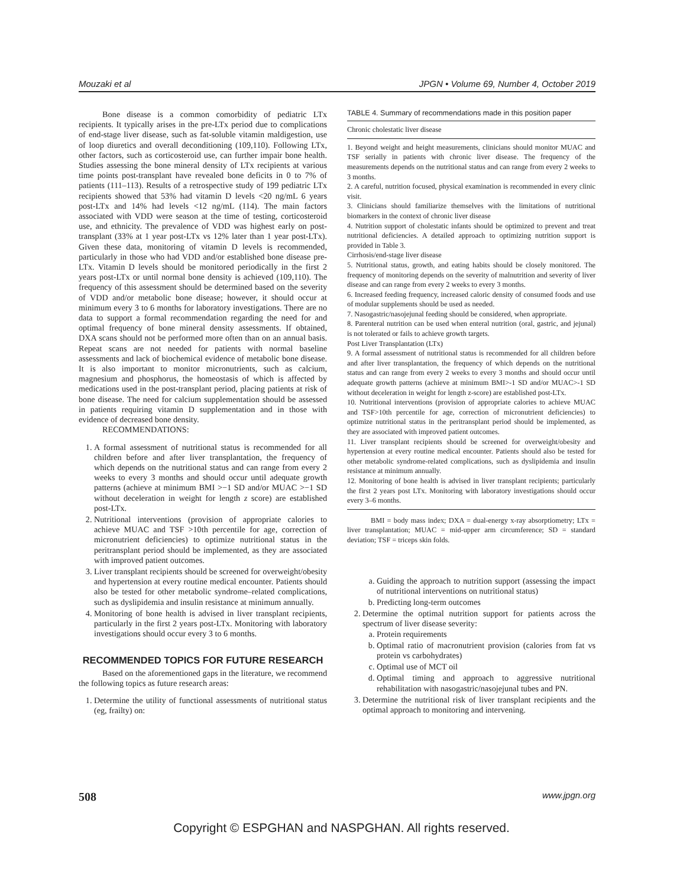Mouzaki et al JPGN • Volume 69, Number 4, October 2019
Bone disease is a common comorbidity of pediatric LTx recipients. It typically arises in the pre-LTx period due to complications of end-stage liver disease, such as fat-soluble vitamin maldigestion, use of loop diuretics and overall deconditioning (109,110). Following LTx, other factors, such as corticosteroid use, can further impair bone health. Studies assessing the bone mineral density of LTx recipients at various time points post-transplant have revealed bone deficits in 0 to 7% of patients (111–113). Results of a retrospective study of 199 pediatric LTx recipients showed that 53% had vitamin D levels <20 ng/mL 6 years post-LTx and 14% had levels <12 ng/mL (114). The main factors associated with VDD were season at the time of testing, corticosteroid use, and ethnicity. The prevalence of VDD was highest early on post-transplant (33% at 1 year post-LTx vs 12% later than 1 year post-LTx). Given these data, monitoring of vitamin D levels is recommended, particularly in those who had VDD and/or established bone disease pre-LTx. Vitamin D levels should be monitored periodically in the first 2 years post-LTx or until normal bone density is achieved (109,110). The frequency of this assessment should be determined based on the severity of VDD and/or metabolic bone disease; however, it should occur at minimum every 3 to 6 months for laboratory investigations. There are no data to support a formal recommendation regarding the need for and optimal frequency of bone mineral density assessments. If obtained, DXA scans should not be performed more often than on an annual basis. Repeat scans are not needed for patients with normal baseline assessments and lack of biochemical evidence of metabolic bone disease. It is also important to monitor micronutrients, such as calcium, magnesium and phosphorus, the homeostasis of which is affected by medications used in the post-transplant period, placing patients at risk of bone disease. The need for calcium supplementation should be assessed in patients requiring vitamin D supplementation and in those with evidence of decreased bone density.
RECOMMENDATIONS:
1. A formal assessment of nutritional status is recommended for all children before and after liver transplantation, the frequency of which depends on the nutritional status and can range from every 2 weeks to every 3 months and should occur until adequate growth patterns (achieve at minimum BMI >−1 SD and/or MUAC >−1 SD without deceleration in weight for length z score) are established post-LTx.
2. Nutritional interventions (provision of appropriate calories to achieve MUAC and TSF >10th percentile for age, correction of micronutrient deficiencies) to optimize nutritional status in the peritransplant period should be implemented, as they are associated with improved patient outcomes.
3. Liver transplant recipients should be screened for overweight/obesity and hypertension at every routine medical encounter. Patients should also be tested for other metabolic syndrome–related complications, such as dyslipidemia and insulin resistance at minimum annually.
4. Monitoring of bone health is advised in liver transplant recipients, particularly in the first 2 years post-LTx. Monitoring with laboratory investigations should occur every 3 to 6 months.
RECOMMENDED TOPICS FOR FUTURE RESEARCH
Based on the aforementioned gaps in the literature, we recommend the following topics as future research areas:
1. Determine the utility of functional assessments of nutritional status (eg, frailty) on:
TABLE 4. Summary of recommendations made in this position paper
| Chronic cholestatic liver disease |
| 1. Beyond weight and height measurements, clinicians should monitor MUAC and TSF serially in patients with chronic liver disease. The frequency of the measurements depends on the nutritional status and can range from every 2 weeks to 3 months. |
| 2. A careful, nutrition focused, physical examination is recommended in every clinic visit. |
| 3. Clinicians should familiarize themselves with the limitations of nutritional biomarkers in the context of chronic liver disease |
| 4. Nutrition support of cholestatic infants should be optimized to prevent and treat nutritional deficiencies. A detailed approach to optimizing nutrition support is provided in Table 3. |
| Cirrhosis/end-stage liver disease |
| 5. Nutritional status, growth, and eating habits should be closely monitored. The frequency of monitoring depends on the severity of malnutrition and severity of liver disease and can range from every 2 weeks to every 3 months. |
| 6. Increased feeding frequency, increased caloric density of consumed foods and use of modular supplements should be used as needed. |
| 7. Nasogastric/nasojejunal feeding should be considered, when appropriate. |
| 8. Parenteral nutrition can be used when enteral nutrition (oral, gastric, and jejunal) is not tolerated or fails to achieve growth targets. |
| Post Liver Transplantation (LTx) |
| 9. A formal assessment of nutritional status is recommended for all children before and after liver transplantation, the frequency of which depends on the nutritional status and can range from every 2 weeks to every 3 months and should occur until adequate growth patterns (achieve at minimum BMI>-1 SD and/or MUAC>-1 SD without deceleration in weight for length z-score) are established post-LTx. |
| 10. Nutritional interventions (provision of appropriate calories to achieve MUAC and TSF>10th percentile for age, correction of micronutrient deficiencies) to optimize nutritional status in the peritransplant period should be implemented, as they are associated with improved patient outcomes. |
| 11. Liver transplant recipients should be screened for overweight/obesity and hypertension at every routine medical encounter. Patients should also be tested for other metabolic syndrome-related complications, such as dyslipidemia and insulin resistance at minimum annually. |
| 12. Monitoring of bone health is advised in liver transplant recipients; particularly the first 2 years post LTx. Monitoring with laboratory investigations should occur every 3–6 months. |
BMI = body mass index; DXA = dual-energy x-ray absorptiometry; LTx = liver transplantation; MUAC = mid-upper arm circumference; SD = standard deviation; TSF = triceps skin folds.
a. Guiding the approach to nutrition support (assessing the impact of nutritional interventions on nutritional status)
b. Predicting long-term outcomes
2. Determine the optimal nutrition support for patients across the spectrum of liver disease severity:
a. Protein requirements
b. Optimal ratio of macronutrient provision (calories from fat vs protein vs carbohydrates)
c. Optimal use of MCT oil
d. Optimal timing and approach to aggressive nutritional rehabilitation with nasogastric/nasojejunal tubes and PN.
3. Determine the nutritional risk of liver transplant recipients and the optimal approach to monitoring and intervening.
508 www.jpgn.org
Copyright © ESPGHAN and NASPGHAN. All rights reserved.